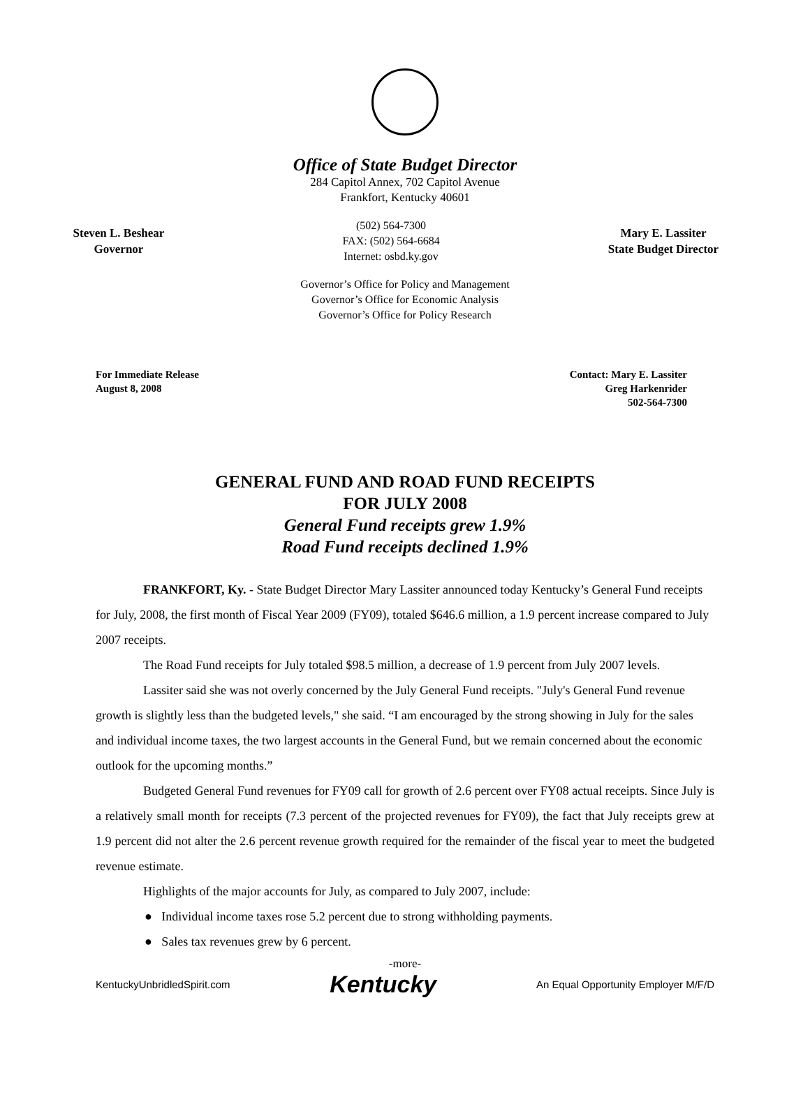Office of State Budget Director
284 Capitol Annex, 702 Capitol Avenue
Frankfort, Kentucky 40601
Steven L. Beshear
Governor
(502) 564-7300
FAX: (502) 564-6684
Internet: osbd.ky.gov
Mary E. Lassiter
State Budget Director
Governor’s Office for Policy and Management
Governor’s Office for Economic Analysis
Governor’s Office for Policy Research
For Immediate Release
August 8, 2008
Contact: Mary E. Lassiter
Greg Harkenrider
502-564-7300
GENERAL FUND AND ROAD FUND RECEIPTS
FOR JULY 2008
General Fund receipts grew 1.9%
Road Fund receipts declined 1.9%
FRANKFORT, Ky. - State Budget Director Mary Lassiter announced today Kentucky’s General Fund receipts for July, 2008, the first month of Fiscal Year 2009 (FY09), totaled $646.6 million, a 1.9 percent increase compared to July 2007 receipts.
The Road Fund receipts for July totaled $98.5 million, a decrease of 1.9 percent from July 2007 levels.
Lassiter said she was not overly concerned by the July General Fund receipts. "July's General Fund revenue growth is slightly less than the budgeted levels," she said. “I am encouraged by the strong showing in July for the sales and individual income taxes, the two largest accounts in the General Fund, but we remain concerned about the economic outlook for the upcoming months.”
Budgeted General Fund revenues for FY09 call for growth of 2.6 percent over FY08 actual receipts. Since July is a relatively small month for receipts (7.3 percent of the projected revenues for FY09), the fact that July receipts grew at 1.9 percent did not alter the 2.6 percent revenue growth required for the remainder of the fiscal year to meet the budgeted revenue estimate.
Highlights of the major accounts for July, as compared to July 2007, include:
● Individual income taxes rose 5.2 percent due to strong withholding payments.
● Sales tax revenues grew by 6 percent.
-more-
KentuckyUnbridledSpirit.com Kentucky An Equal Opportunity Employer M/F/D